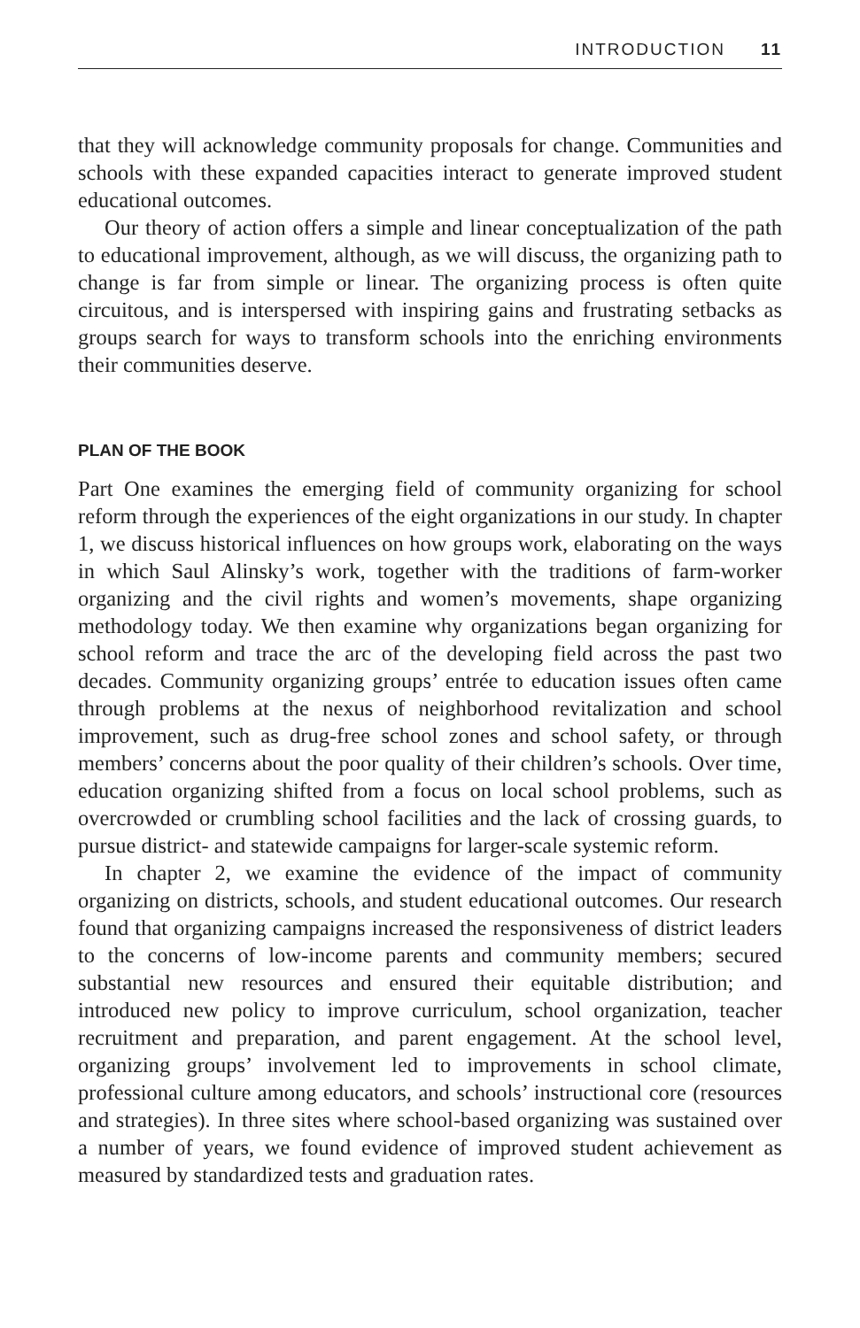INTRODUCTION 11
that they will acknowledge community proposals for change. Communities and schools with these expanded capacities interact to generate improved student educational outcomes.
Our theory of action offers a simple and linear conceptualization of the path to educational improvement, although, as we will discuss, the organizing path to change is far from simple or linear. The organizing process is often quite circuitous, and is interspersed with inspiring gains and frustrating setbacks as groups search for ways to transform schools into the enriching environments their communities deserve.
PLAN OF THE BOOK
Part One examines the emerging field of community organizing for school reform through the experiences of the eight organizations in our study. In chapter 1, we discuss historical influences on how groups work, elaborating on the ways in which Saul Alinsky’s work, together with the traditions of farm-worker organizing and the civil rights and women’s movements, shape organizing methodology today. We then examine why organizations began organizing for school reform and trace the arc of the developing field across the past two decades. Community organizing groups’ entrée to education issues often came through problems at the nexus of neighborhood revitalization and school improvement, such as drug-free school zones and school safety, or through members’ concerns about the poor quality of their children’s schools. Over time, education organizing shifted from a focus on local school problems, such as overcrowded or crumbling school facilities and the lack of crossing guards, to pursue district- and statewide campaigns for larger-scale systemic reform.
In chapter 2, we examine the evidence of the impact of community organizing on districts, schools, and student educational outcomes. Our research found that organizing campaigns increased the responsiveness of district leaders to the concerns of low-income parents and community members; secured substantial new resources and ensured their equitable distribution; and introduced new policy to improve curriculum, school organization, teacher recruitment and preparation, and parent engagement. At the school level, organizing groups’ involvement led to improvements in school climate, professional culture among educators, and schools’ instructional core (resources and strategies). In three sites where school-based organizing was sustained over a number of years, we found evidence of improved student achievement as measured by standardized tests and graduation rates.